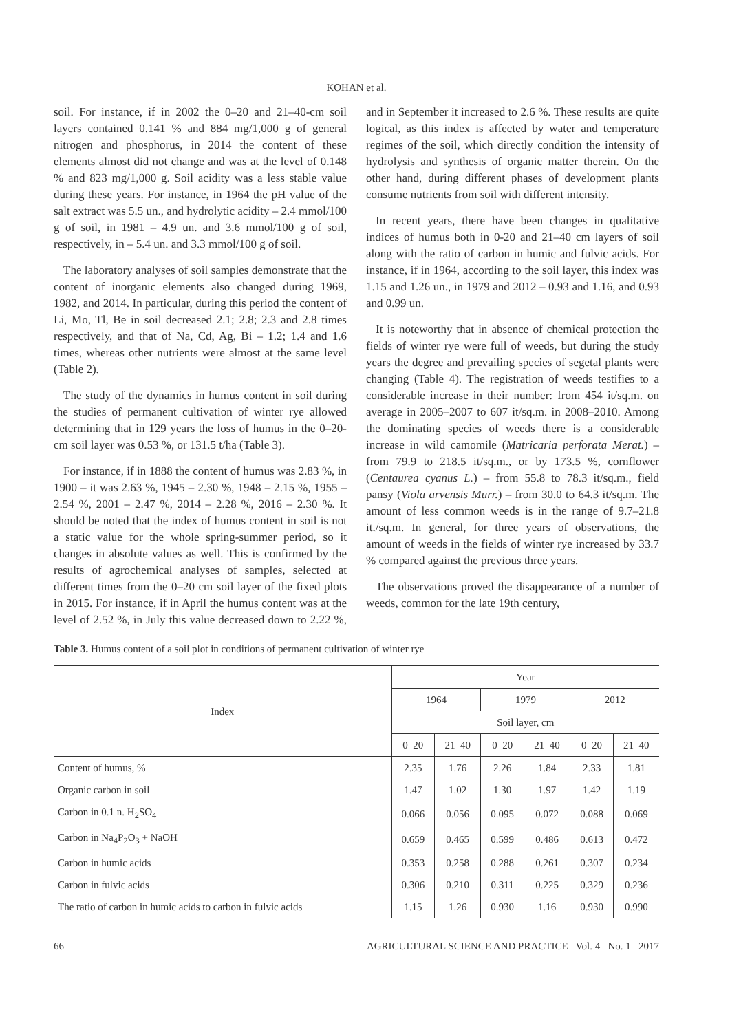KOHAN et al.
soil. For instance, if in 2002 the 0–20 and 21–40-cm soil layers contained 0.141 % and 884 mg/1,000 g of general nitrogen and phosphorus, in 2014 the content of these elements almost did not change and was at the level of 0.148 % and 823 mg/1,000 g. Soil acidity was a less stable value during these years. For instance, in 1964 the pH value of the salt extract was 5.5 un., and hydrolytic acidity – 2.4 mmol/100 g of soil, in 1981 – 4.9 un. and 3.6 mmol/100 g of soil, respectively, in – 5.4 un. and 3.3 mmol/100 g of soil.
The laboratory analyses of soil samples demonstrate that the content of inorganic elements also changed during 1969, 1982, and 2014. In particular, during this period the content of Li, Mo, Tl, Be in soil decreased 2.1; 2.8; 2.3 and 2.8 times respectively, and that of Na, Cd, Ag, Bi – 1.2; 1.4 and 1.6 times, whereas other nutrients were almost at the same level (Table 2).
The study of the dynamics in humus content in soil during the studies of permanent cultivation of winter rye allowed determining that in 129 years the loss of humus in the 0–20-cm soil layer was 0.53 %, or 131.5 t/ha (Table 3).
For instance, if in 1888 the content of humus was 2.83 %, in 1900 – it was 2.63 %, 1945 – 2.30 %, 1948 – 2.15 %, 1955 – 2.54 %, 2001 – 2.47 %, 2014 – 2.28 %, 2016 – 2.30 %. It should be noted that the index of humus content in soil is not a static value for the whole spring-summer period, so it changes in absolute values as well. This is confirmed by the results of agrochemical analyses of samples, selected at different times from the 0–20 cm soil layer of the fixed plots in 2015. For instance, if in April the humus content was at the level of 2.52 %, in July this value decreased down to 2.22 %, and in September it increased to 2.6 %. These results are quite logical, as this index is affected by water and temperature regimes of the soil, which directly condition the intensity of hydrolysis and synthesis of organic matter therein. On the other hand, during different phases of development plants consume nutrients from soil with different intensity.
In recent years, there have been changes in qualitative indices of humus both in 0-20 and 21–40 cm layers of soil along with the ratio of carbon in humic and fulvic acids. For instance, if in 1964, according to the soil layer, this index was 1.15 and 1.26 un., in 1979 and 2012 – 0.93 and 1.16, and 0.93 and 0.99 un.
It is noteworthy that in absence of chemical protection the fields of winter rye were full of weeds, but during the study years the degree and prevailing species of segetal plants were changing (Table 4). The registration of weeds testifies to a considerable increase in their number: from 454 it/sq.m. on average in 2005–2007 to 607 it/sq.m. in 2008–2010. Among the dominating species of weeds there is a considerable increase in wild camomile (Matricaria perforata Merat.) – from 79.9 to 218.5 it/sq.m., or by 173.5 %, cornflower (Centaurea cyanus L.) – from 55.8 to 78.3 it/sq.m., field pansy (Viola arvensis Murr.) – from 30.0 to 64.3 it/sq.m. The amount of less common weeds is in the range of 9.7–21.8 it./sq.m. In general, for three years of observations, the amount of weeds in the fields of winter rye increased by 33.7 % compared against the previous three years.
The observations proved the disappearance of a number of weeds, common for the late 19th century,
Table 3. Humus content of a soil plot in conditions of permanent cultivation of winter rye
| Index | Year | | | | | |
| --- | --- | --- | --- | --- | --- | --- |
| | 1964 | | 1979 | | 2012 | |
| | Soil layer, cm | | | | | |
| | 0–20 | 21–40 | 0–20 | 21–40 | 0–20 | 21–40 |
| Content of humus, % | 2.35 | 1.76 | 2.26 | 1.84 | 2.33 | 1.81 |
| Organic carbon in soil | 1.47 | 1.02 | 1.30 | 1.97 | 1.42 | 1.19 |
| Carbon in 0.1 n. H<sub>2</sub>SO<sub>4</sub> | 0.066 | 0.056 | 0.095 | 0.072 | 0.088 | 0.069 |
| Carbon in Na<sub>4</sub>P<sub>2</sub>O<sub>3</sub> + NaOH | 0.659 | 0.465 | 0.599 | 0.486 | 0.613 | 0.472 |
| Carbon in humic acids | 0.353 | 0.258 | 0.288 | 0.261 | 0.307 | 0.234 |
| Carbon in fulvic acids | 0.306 | 0.210 | 0.311 | 0.225 | 0.329 | 0.236 |
| The ratio of carbon in humic acids to carbon in fulvic acids | 1.15 | 1.26 | 0.930 | 1.16 | 0.930 | 0.990 |
66 AGRICULTURAL SCIENCE AND PRACTICE Vol. 4 No. 1 2017